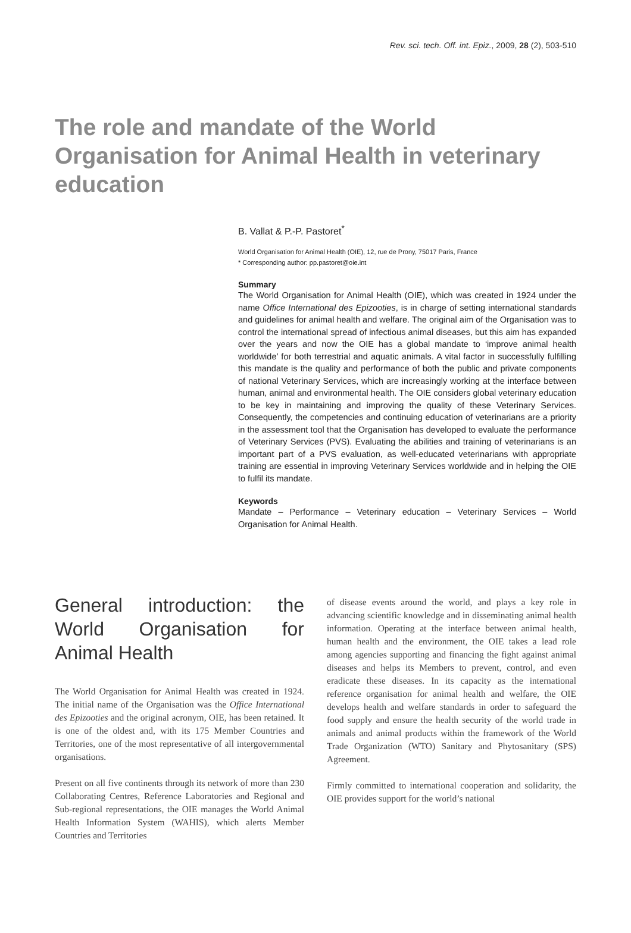Rev. sci. tech. Off. int. Epiz., 2009, 28 (2), 503-510
The role and mandate of the World Organisation for Animal Health in veterinary education
B. Vallat & P.-P. Pastoret<sup>*</sup>
World Organisation for Animal Health (OIE), 12, rue de Prony, 75017 Paris, France
* Corresponding author: pp.pastoret@oie.int
Summary
The World Organisation for Animal Health (OIE), which was created in 1924 under the name Office International des Epizooties, is in charge of setting international standards and guidelines for animal health and welfare. The original aim of the Organisation was to control the international spread of infectious animal diseases, but this aim has expanded over the years and now the OIE has a global mandate to ‘improve animal health worldwide’ for both terrestrial and aquatic animals. A vital factor in successfully fulfilling this mandate is the quality and performance of both the public and private components of national Veterinary Services, which are increasingly working at the interface between human, animal and environmental health. The OIE considers global veterinary education to be key in maintaining and improving the quality of these Veterinary Services. Consequently, the competencies and continuing education of veterinarians are a priority in the assessment tool that the Organisation has developed to evaluate the performance of Veterinary Services (PVS). Evaluating the abilities and training of veterinarians is an important part of a PVS evaluation, as well-educated veterinarians with appropriate training are essential in improving Veterinary Services worldwide and in helping the OIE to fulfil its mandate.
Keywords
Mandate – Performance – Veterinary education – Veterinary Services – World Organisation for Animal Health.
General introduction: the World Organisation for Animal Health
The World Organisation for Animal Health was created in 1924. The initial name of the Organisation was the Office International des Epizooties and the original acronym, OIE, has been retained. It is one of the oldest and, with its 175 Member Countries and Territories, one of the most representative of all intergovernmental organisations.
Present on all five continents through its network of more than 230 Collaborating Centres, Reference Laboratories and Regional and Sub-regional representations, the OIE manages the World Animal Health Information System (WAHIS), which alerts Member Countries and Territories
of disease events around the world, and plays a key role in advancing scientific knowledge and in disseminating animal health information. Operating at the interface between animal health, human health and the environment, the OIE takes a lead role among agencies supporting and financing the fight against animal diseases and helps its Members to prevent, control, and even eradicate these diseases. In its capacity as the international reference organisation for animal health and welfare, the OIE develops health and welfare standards in order to safeguard the food supply and ensure the health security of the world trade in animals and animal products within the framework of the World Trade Organization (WTO) Sanitary and Phytosanitary (SPS) Agreement.
Firmly committed to international cooperation and solidarity, the OIE provides support for the world’s national